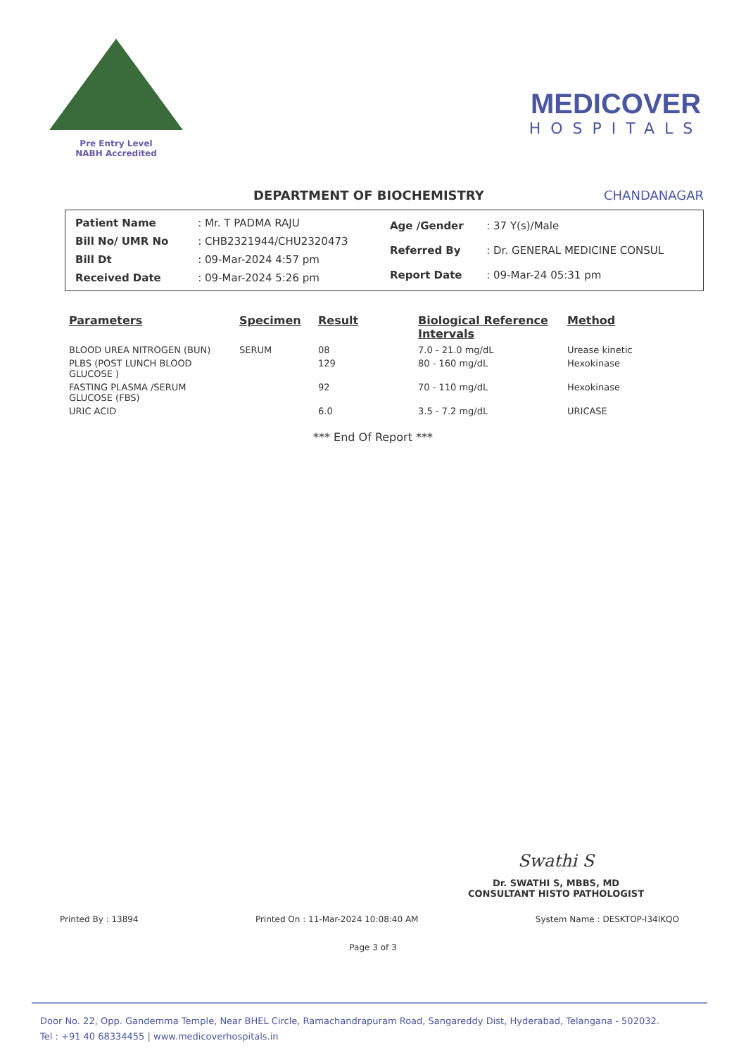Pre Entry Level
NABH Accredited
MEDICOVER
HOSPITALS
DEPARTMENT OF BIOCHEMISTRY CHANDANAGAR
| Patient Name | : Mr. T PADMA RAJU |
| Bill No/ UMR No | : CHB2321944/CHU2320473 |
| Bill Dt | : 09-Mar-2024 4:57 pm |
| Received Date | : 09-Mar-2024 5:26 pm |
| Age /Gender | : 37 Y(s)/Male |
| Referred By | : Dr. GENERAL MEDICINE CONSUL |
| Report Date | : 09-Mar-24 05:31 pm |
| Parameters | Specimen | Result | Biological Reference Intervals | Method |
| --- | --- | --- | --- | --- |
| BLOOD UREA NITROGEN (BUN) | SERUM | 08 | 7.0 - 21.0 mg/dL | Urease kinetic |
| PLBS (POST LUNCH BLOOD GLUCOSE ) | | 129 | 80 - 160 mg/dL | Hexokinase |
| FASTING PLASMA /SERUM GLUCOSE (FBS) | | 92 | 70 - 110 mg/dL | Hexokinase |
| URIC ACID | | 6.0 | 3.5 - 7.2 mg/dL | URICASE |
*** End Of Report ***
Swathi S
Dr. SWATHI S, MBBS, MD
CONSULTANT HISTO PATHOLOGIST
Printed By : 13894 Printed On : 11-Mar-2024 10:08:40 AM System Name : DESKTOP-I34IKQO
Page 3 of 3
Door No. 22, Opp. Gandemma Temple, Near BHEL Circle, Ramachandrapuram Road, Sangareddy Dist, Hyderabad, Telangana - 502032.
Tel : +91 40 68334455 | www.medicoverhospitals.in